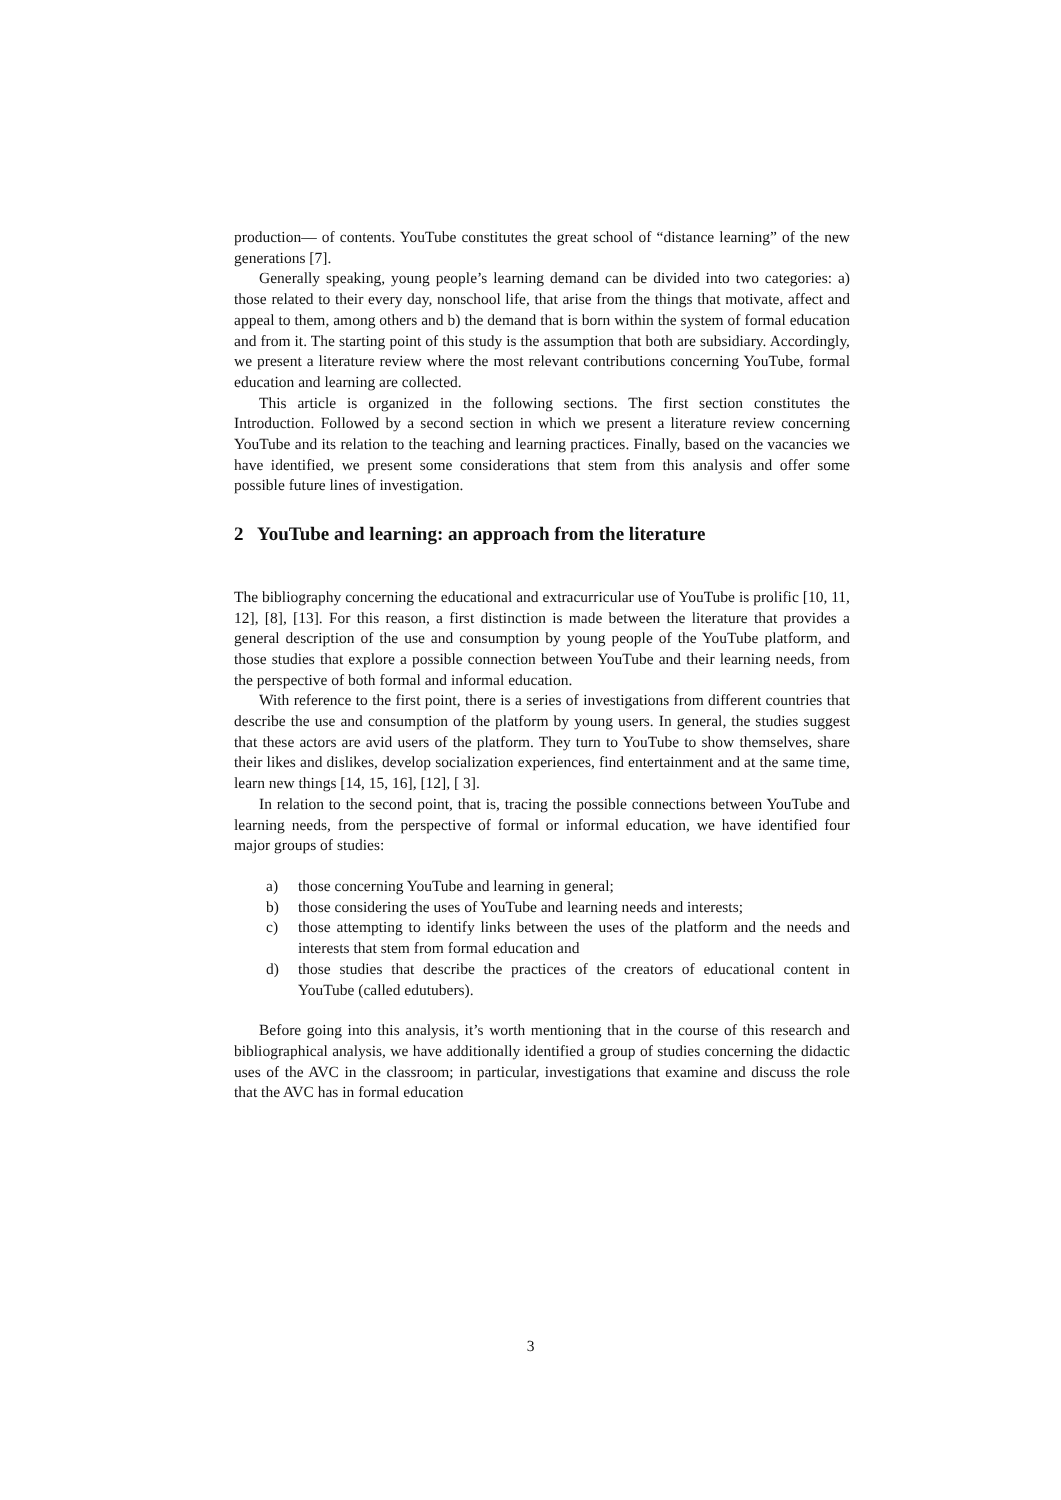production— of contents. YouTube constitutes the great school of “distance learning” of the new generations [7].
Generally speaking, young people’s learning demand can be divided into two categories: a) those related to their every day, nonschool life, that arise from the things that motivate, affect and appeal to them, among others and b) the demand that is born within the system of formal education and from it. The starting point of this study is the assumption that both are subsidiary. Accordingly, we present a literature review where the most relevant contributions concerning YouTube, formal education and learning are collected.
This article is organized in the following sections. The first section constitutes the Introduction. Followed by a second section in which we present a literature review concerning YouTube and its relation to the teaching and learning practices. Finally, based on the vacancies we have identified, we present some considerations that stem from this analysis and offer some possible future lines of investigation.
2 YouTube and learning: an approach from the literature
The bibliography concerning the educational and extracurricular use of YouTube is prolific [10, 11, 12], [8], [13]. For this reason, a first distinction is made between the literature that provides a general description of the use and consumption by young people of the YouTube platform, and those studies that explore a possible connection between YouTube and their learning needs, from the perspective of both formal and informal education.
With reference to the first point, there is a series of investigations from different countries that describe the use and consumption of the platform by young users. In general, the studies suggest that these actors are avid users of the platform. They turn to YouTube to show themselves, share their likes and dislikes, develop socialization experiences, find entertainment and at the same time, learn new things [14, 15, 16], [12], [ 3].
In relation to the second point, that is, tracing the possible connections between YouTube and learning needs, from the perspective of formal or informal education, we have identified four major groups of studies:
a) those concerning YouTube and learning in general;
b) those considering the uses of YouTube and learning needs and interests;
c) those attempting to identify links between the uses of the platform and the needs and interests that stem from formal education and
d) those studies that describe the practices of the creators of educational content in YouTube (called edutubers).
Before going into this analysis, it’s worth mentioning that in the course of this research and bibliographical analysis, we have additionally identified a group of studies concerning the didactic uses of the AVC in the classroom; in particular, investigations that examine and discuss the role that the AVC has in formal education
3